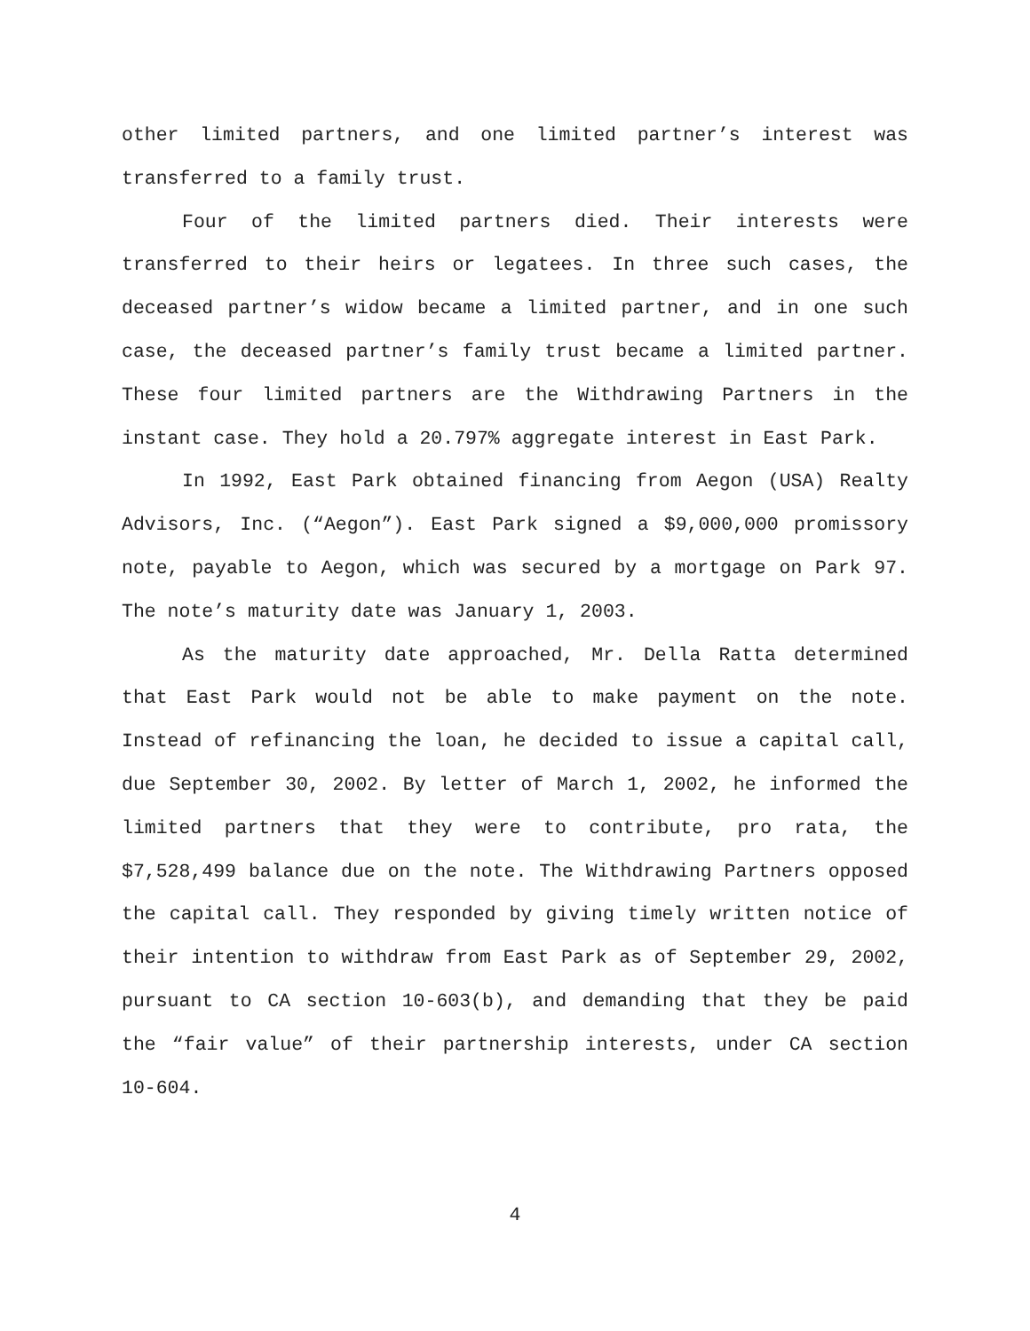other limited partners, and one limited partner’s interest was transferred to a family trust.
Four of the limited partners died. Their interests were transferred to their heirs or legatees. In three such cases, the deceased partner’s widow became a limited partner, and in one such case, the deceased partner’s family trust became a limited partner. These four limited partners are the Withdrawing Partners in the instant case. They hold a 20.797% aggregate interest in East Park.
In 1992, East Park obtained financing from Aegon (USA) Realty Advisors, Inc. (“Aegon”). East Park signed a $9,000,000 promissory note, payable to Aegon, which was secured by a mortgage on Park 97. The note’s maturity date was January 1, 2003.
As the maturity date approached, Mr. Della Ratta determined that East Park would not be able to make payment on the note. Instead of refinancing the loan, he decided to issue a capital call, due September 30, 2002. By letter of March 1, 2002, he informed the limited partners that they were to contribute, pro rata, the $7,528,499 balance due on the note. The Withdrawing Partners opposed the capital call. They responded by giving timely written notice of their intention to withdraw from East Park as of September 29, 2002, pursuant to CA section 10-603(b), and demanding that they be paid the “fair value” of their partnership interests, under CA section 10-604.
4